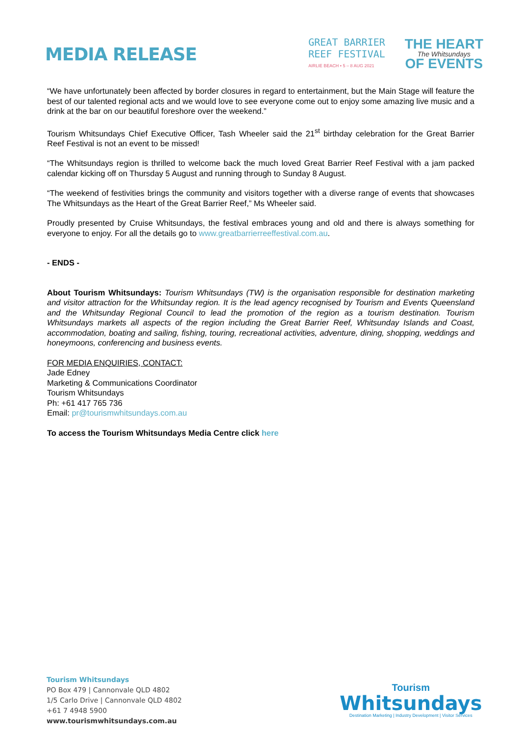MEDIA RELEASE
GREAT BARRIER
REEF FESTIVAL
AIRLIE BEACH • 5 – 8 AUG 2021
THE HEART
The Whitsundays
OF EVENTS
“We have unfortunately been affected by border closures in regard to entertainment, but the Main Stage will feature the best of our talented regional acts and we would love to see everyone come out to enjoy some amazing live music and a drink at the bar on our beautiful foreshore over the weekend.”
Tourism Whitsundays Chief Executive Officer, Tash Wheeler said the 21<sup>st</sup> birthday celebration for the Great Barrier Reef Festival is not an event to be missed!
“The Whitsundays region is thrilled to welcome back the much loved Great Barrier Reef Festival with a jam packed calendar kicking off on Thursday 5 August and running through to Sunday 8 August.
“The weekend of festivities brings the community and visitors together with a diverse range of events that showcases The Whitsundays as the Heart of the Great Barrier Reef,” Ms Wheeler said.
Proudly presented by Cruise Whitsundays, the festival embraces young and old and there is always something for everyone to enjoy. For all the details go to www.greatbarrierreeffestival.com.au.
- ENDS -
About Tourism Whitsundays: Tourism Whitsundays (TW) is the organisation responsible for destination marketing and visitor attraction for the Whitsunday region. It is the lead agency recognised by Tourism and Events Queensland and the Whitsunday Regional Council to lead the promotion of the region as a tourism destination. Tourism Whitsundays markets all aspects of the region including the Great Barrier Reef, Whitsunday Islands and Coast, accommodation, boating and sailing, fishing, touring, recreational activities, adventure, dining, shopping, weddings and honeymoons, conferencing and business events.
FOR MEDIA ENQUIRIES, CONTACT:
Jade Edney
Marketing & Communications Coordinator
Tourism Whitsundays
Ph: +61 417 765 736
Email: pr@tourismwhitsundays.com.au
To access the Tourism Whitsundays Media Centre click here
Tourism Whitsundays
PO Box 479 | Cannonvale QLD 4802
1/5 Carlo Drive | Cannonvale QLD 4802
+61 7 4948 5900
www.tourismwhitsundays.com.au
Tourism
Whitsundays
Destination Marketing | Industry Development | Visitor Services